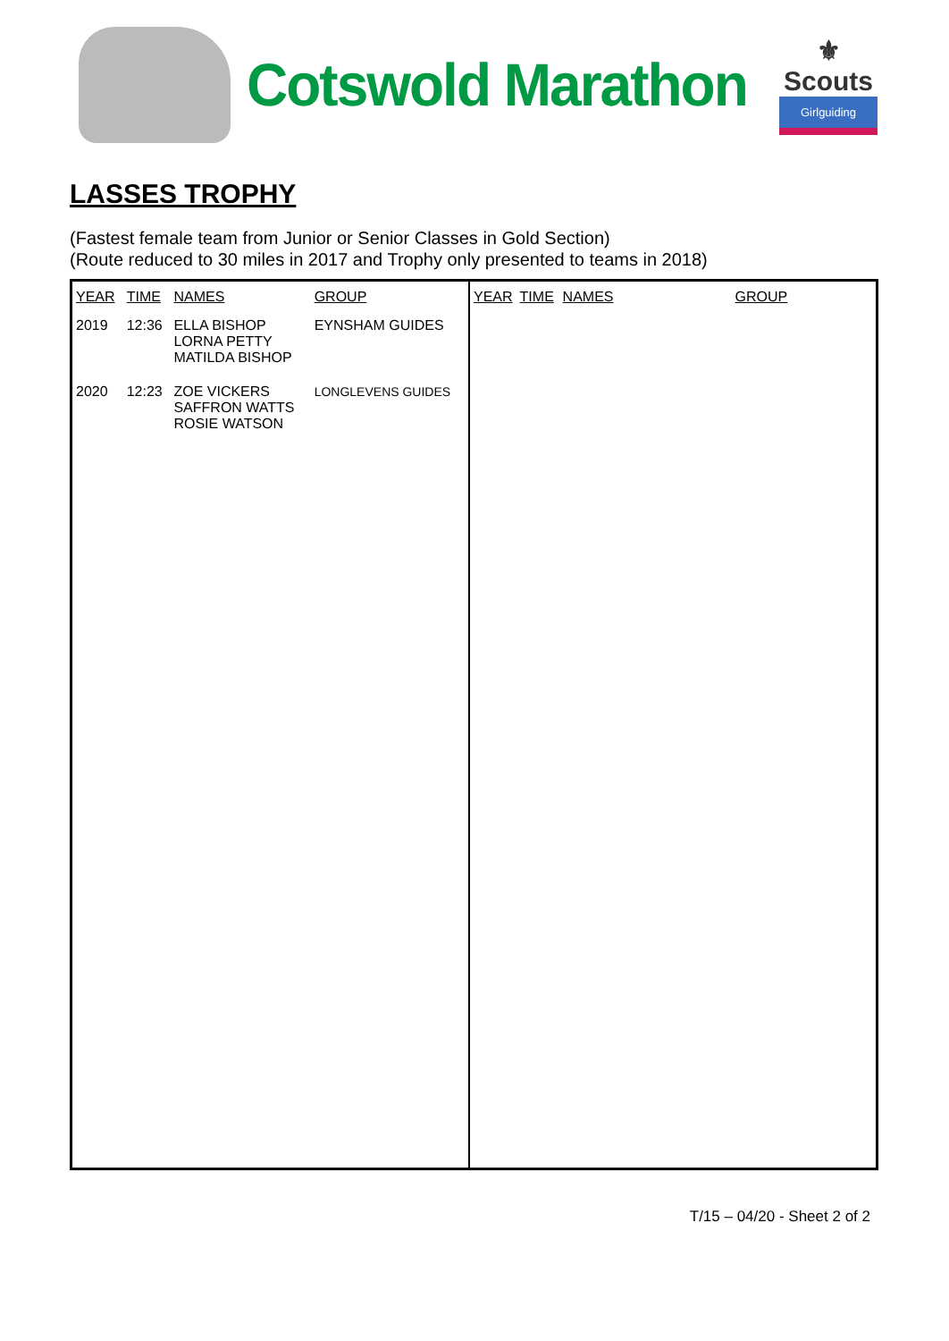Cotswold Marathon
⚜
Scouts
Girlguiding
LASSES TROPHY
(Fastest female team from Junior or Senior Classes in Gold Section)
(Route reduced to 30 miles in 2017 and Trophy only presented to teams in 2018)
| YEAR | TIME | NAMES | GROUP |
| --- | --- | --- | --- |
| 2019 | 12:36 | ELLA BISHOP LORNA PETTY MATILDA BISHOP | EYNSHAM GUIDES |
| 2020 | 12:23 | ZOE VICKERS SAFFRON WATTS ROSIE WATSON | LONGLEVENS GUIDES |
| YEAR | TIME | NAMES | GROUP |
| --- | --- | --- | --- |
T/15 – 04/20 - Sheet 2 of 2